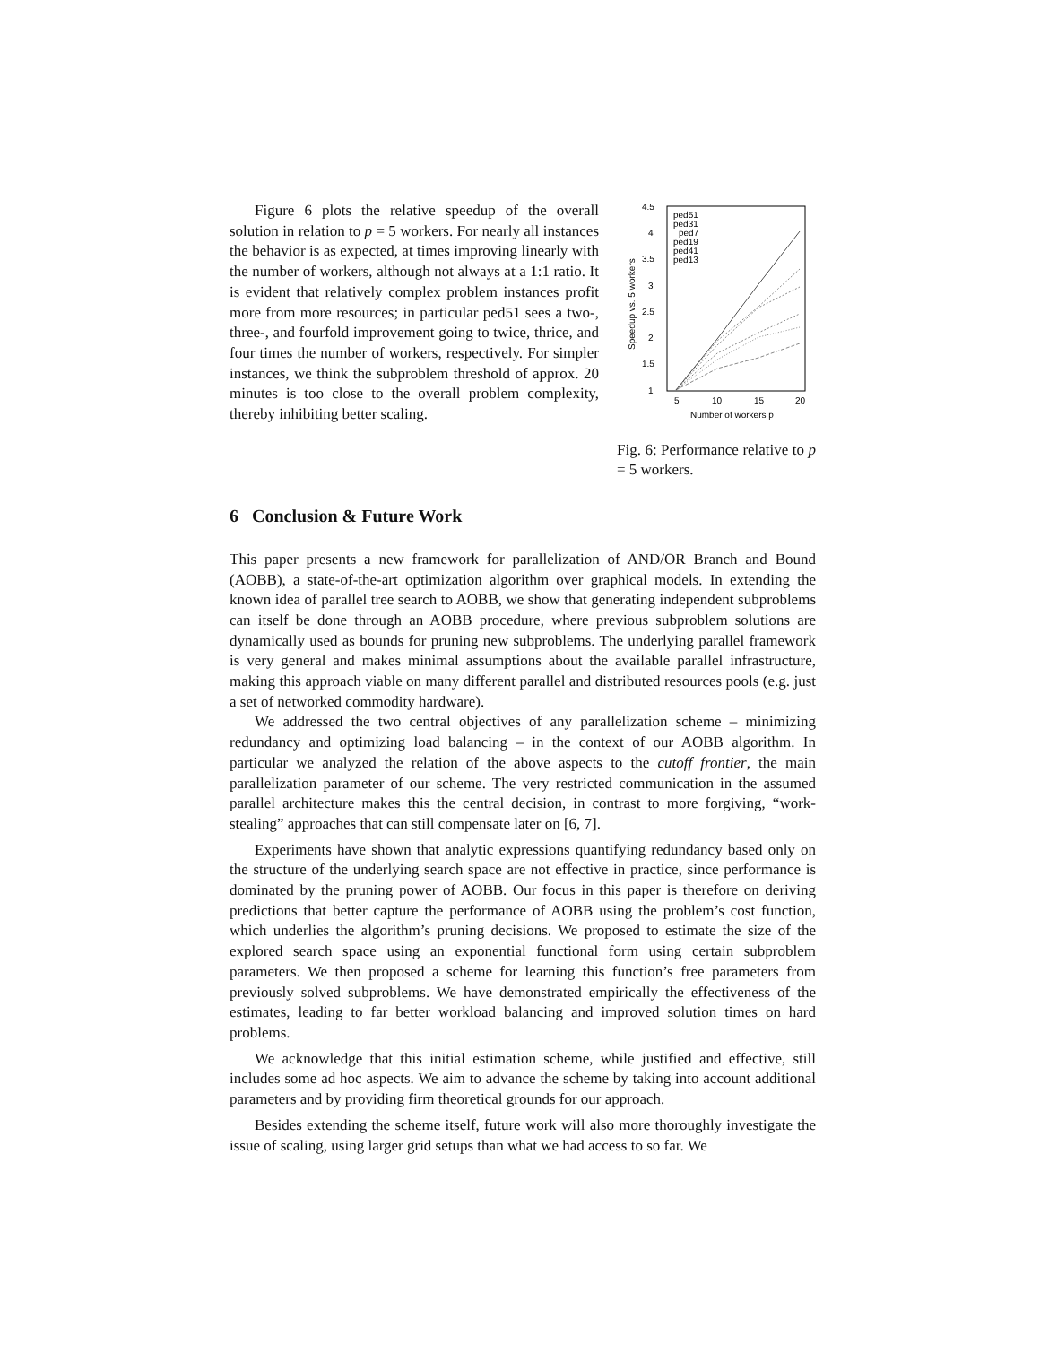Figure 6 plots the relative speedup of the overall solution in relation to p = 5 workers. For nearly all instances the behavior is as expected, at times improving linearly with the number of workers, although not always at a 1:1 ratio. It is evident that relatively complex problem instances profit more from more resources; in particular ped51 sees a two-, three-, and fourfold improvement going to twice, thrice, and four times the number of workers, respectively. For simpler instances, we think the subproblem threshold of approx. 20 minutes is too close to the overall problem complexity, thereby inhibiting better scaling.
4.5
4
3.5
3
2.5
2
1.5
1
5
10
15
20
Number of workers p
Speedup vs. 5 workers
ped51
ped31
ped7
ped19
ped41
ped13
Fig. 6: Performance relative to p = 5 workers.
6 Conclusion & Future Work
This paper presents a new framework for parallelization of AND/OR Branch and Bound (AOBB), a state-of-the-art optimization algorithm over graphical models. In extending the known idea of parallel tree search to AOBB, we show that generating independent subproblems can itself be done through an AOBB procedure, where previous subproblem solutions are dynamically used as bounds for pruning new subproblems. The underlying parallel framework is very general and makes minimal assumptions about the available parallel infrastructure, making this approach viable on many different parallel and distributed resources pools (e.g. just a set of networked commodity hardware).
We addressed the two central objectives of any parallelization scheme – minimizing redundancy and optimizing load balancing – in the context of our AOBB algorithm. In particular we analyzed the relation of the above aspects to the cutoff frontier, the main parallelization parameter of our scheme. The very restricted communication in the assumed parallel architecture makes this the central decision, in contrast to more forgiving, “work-stealing” approaches that can still compensate later on [6, 7].
Experiments have shown that analytic expressions quantifying redundancy based only on the structure of the underlying search space are not effective in practice, since performance is dominated by the pruning power of AOBB. Our focus in this paper is therefore on deriving predictions that better capture the performance of AOBB using the problem’s cost function, which underlies the algorithm’s pruning decisions. We proposed to estimate the size of the explored search space using an exponential functional form using certain subproblem parameters. We then proposed a scheme for learning this function’s free parameters from previously solved subproblems. We have demonstrated empirically the effectiveness of the estimates, leading to far better workload balancing and improved solution times on hard problems.
We acknowledge that this initial estimation scheme, while justified and effective, still includes some ad hoc aspects. We aim to advance the scheme by taking into account additional parameters and by providing firm theoretical grounds for our approach.
Besides extending the scheme itself, future work will also more thoroughly investigate the issue of scaling, using larger grid setups than what we had access to so far. We